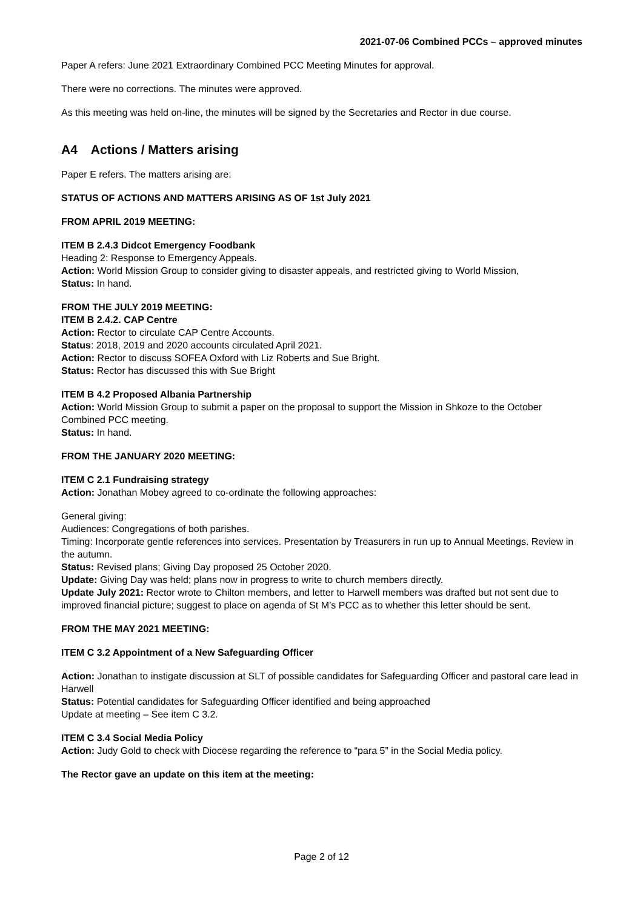2021-07-06 Combined PCCs – approved minutes
Paper A refers: June 2021 Extraordinary Combined PCC Meeting Minutes for approval.
There were no corrections. The minutes were approved.
As this meeting was held on-line, the minutes will be signed by the Secretaries and Rector in due course.
A4 Actions / Matters arising
Paper E refers. The matters arising are:
STATUS OF ACTIONS AND MATTERS ARISING AS OF 1st July 2021
FROM APRIL 2019 MEETING:
ITEM B 2.4.3 Didcot Emergency Foodbank
Heading 2: Response to Emergency Appeals.
Action: World Mission Group to consider giving to disaster appeals, and restricted giving to World Mission,
Status: In hand.
FROM THE JULY 2019 MEETING:
ITEM B 2.4.2. CAP Centre
Action: Rector to circulate CAP Centre Accounts.
Status: 2018, 2019 and 2020 accounts circulated April 2021.
Action: Rector to discuss SOFEA Oxford with Liz Roberts and Sue Bright.
Status: Rector has discussed this with Sue Bright
ITEM B 4.2 Proposed Albania Partnership
Action: World Mission Group to submit a paper on the proposal to support the Mission in Shkoze to the October Combined PCC meeting.
Status: In hand.
FROM THE JANUARY 2020 MEETING:
ITEM C 2.1 Fundraising strategy
Action: Jonathan Mobey agreed to co-ordinate the following approaches:
General giving:
Audiences: Congregations of both parishes.
Timing: Incorporate gentle references into services. Presentation by Treasurers in run up to Annual Meetings. Review in the autumn.
Status: Revised plans; Giving Day proposed 25 October 2020.
Update: Giving Day was held; plans now in progress to write to church members directly.
Update July 2021: Rector wrote to Chilton members, and letter to Harwell members was drafted but not sent due to improved financial picture; suggest to place on agenda of St M’s PCC as to whether this letter should be sent.
FROM THE MAY 2021 MEETING:
ITEM C 3.2 Appointment of a New Safeguarding Officer
Action: Jonathan to instigate discussion at SLT of possible candidates for Safeguarding Officer and pastoral care lead in Harwell
Status: Potential candidates for Safeguarding Officer identified and being approached
Update at meeting – See item C 3.2.
ITEM C 3.4 Social Media Policy
Action: Judy Gold to check with Diocese regarding the reference to “para 5” in the Social Media policy.
The Rector gave an update on this item at the meeting:
Page 2 of 12